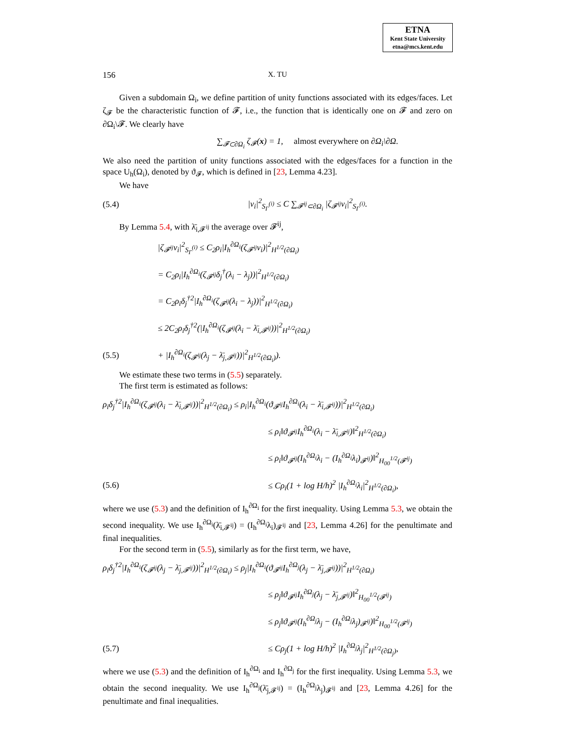ETNA
Kent State University
etna@mcs.kent.edu
156 X. TU
Given a subdomain Ω<sub>i</sub>, we define partition of unity functions associated with its edges/faces. Let ζ<sub>𝓕</sub> be the characteristic function of 𝓕, i.e., the function that is identically one on 𝓕 and zero on ∂Ω<sub>i</sub>\𝓕. We clearly have
∑<sub>𝓕⊂∂Ω<sub>i</sub></sub> ζ<sub>𝓕</sub>(x) = 1, almost everywhere on ∂Ω<sub>i</sub>\∂Ω.
We also need the partition of unity functions associated with the edges/faces for a function in the space U<sub>h</sub>(Ω<sub>i</sub>), denoted by ϑ<sub>𝓕</sub>, which is defined in [23, Lemma 4.23].
We have
(5.4) |v<sub>i</sub>|<sup>2</sup><sub>S<sub>Γ</sub><sup>(i)</sup></sub> ≤ C ∑<sub>𝓕<sup>ij</sup>⊂∂Ω<sub>i</sub></sub> |ζ<sub>𝓕<sup>ij</sup></sub>v<sub>i</sub>|<sup>2</sup><sub>S<sub>Γ</sub><sup>(i)</sup></sub>.
By Lemma 5.4, with λ̄<sub>i,𝓕<sup>ij</sup></sub> the average over 𝓕<sup>ij</sup>,
|ζ<sub>𝓕<sup>ij</sup></sub>v<sub>i</sub>|<sup>2</sup><sub>S<sub>Γ</sub><sup>(i)</sup></sub> ≤ C<sub>2</sub>ρ<sub>i</sub>|I<sub>h</sub><sup>∂Ω<sub>i</sub></sup>(ζ<sub>𝓕<sup>ij</sup></sub>v<sub>i</sub>)|<sup>2</sup><sub>H<sup>1/2</sup>(∂Ω<sub>i</sub>)</sub>
= C<sub>2</sub>ρ<sub>i</sub>|I<sub>h</sub><sup>∂Ω<sub>i</sub></sup>(ζ<sub>𝓕<sup>ij</sup></sub>δ<sub>j</sub><sup>†</sup>(λ<sub>i</sub> − λ<sub>j</sub>))|<sup>2</sup><sub>H<sup>1/2</sup>(∂Ω<sub>i</sub>)</sub>
= C<sub>2</sub>ρ<sub>i</sub>δ<sub>j</sub><sup>†2</sup>|I<sub>h</sub><sup>∂Ω<sub>i</sub></sup>(ζ<sub>𝓕<sup>ij</sup></sub>(λ<sub>i</sub> − λ<sub>j</sub>))|<sup>2</sup><sub>H<sup>1/2</sup>(∂Ω<sub>i</sub>)</sub>
≤ 2C<sub>2</sub>ρ<sub>i</sub>δ<sub>j</sub><sup>†2</sup>(|I<sub>h</sub><sup>∂Ω<sub>i</sub></sup>(ζ<sub>𝓕<sup>ij</sup></sub>(λ<sub>i</sub> − λ̄<sub>i,𝓕<sup>ij</sup></sub>))|<sup>2</sup><sub>H<sup>1/2</sup>(∂Ω<sub>i</sub>)</sub>
(5.5) + |I<sub>h</sub><sup>∂Ω<sub>i</sub></sup>(ζ<sub>𝓕<sup>ij</sup></sub>(λ<sub>j</sub> − λ̄<sub>j,𝓕<sup>ij</sup></sub>))|<sup>2</sup><sub>H<sup>1/2</sup>(∂Ω<sub>i</sub>)</sub>).
We estimate these two terms in (5.5) separately.
The first term is estimated as follows:
ρ<sub>i</sub>δ<sub>j</sub><sup>†2</sup>|I<sub>h</sub><sup>∂Ω<sub>i</sub></sup>(ζ<sub>𝓕<sup>ij</sup></sub>(λ<sub>i</sub> − λ̄<sub>i,𝓕<sup>ij</sup></sub>))|<sup>2</sup><sub>H<sup>1/2</sup>(∂Ω<sub>i</sub>)</sub> ≤ ρ<sub>i</sub>|I<sub>h</sub><sup>∂Ω<sub>i</sub></sup>(ϑ<sub>𝓕<sup>ij</sup></sub>I<sub>h</sub><sup>∂Ω<sub>i</sub></sup>(λ<sub>i</sub> − λ̄<sub>i,𝓕<sup>ij</sup></sub>))|<sup>2</sup><sub>H<sup>1/2</sup>(∂Ω<sub>i</sub>)</sub>
≤ ρ<sub>i</sub>‖ϑ<sub>𝓕<sup>ij</sup></sub>I<sub>h</sub><sup>∂Ω<sub>i</sub></sup>(λ<sub>i</sub> − λ̄<sub>i,𝓕<sup>ij</sup></sub>)‖<sup>2</sup><sub>H<sup>1/2</sup>(∂Ω<sub>i</sub>)</sub>
≤ ρ<sub>i</sub>‖ϑ<sub>𝓕<sup>ij</sup></sub>(I<sub>h</sub><sup>∂Ω<sub>i</sub></sup>λ<sub>i</sub> − (I<sub>h</sub><sup>∂Ω<sub>i</sub></sup>λ<sub>i</sub>)<sub>𝓕<sup>ij</sup></sub>)‖<sup>2</sup><sub>H<sub>00</sub><sup>1/2</sup>(𝓕<sup>ij</sup>)</sub>
(5.6) ≤ Cρ<sub>i</sub>(1 + log H/h)<sup>2</sup> |I<sub>h</sub><sup>∂Ω<sub>i</sub></sup>λ<sub>i</sub>|<sup>2</sup><sub>H<sup>1/2</sup>(∂Ω<sub>i</sub>)</sub>,
where we use (5.3) and the definition of I<sub>h</sub><sup>∂Ω<sub>i</sub></sup> for the first inequality. Using Lemma 5.3, we obtain the second inequality. We use I<sub>h</sub><sup>∂Ω<sub>i</sub></sup>(λ̄<sub>i,𝓕<sup>ij</sup></sub>) = (I<sub>h</sub><sup>∂Ω<sub>i</sub></sup>λ<sub>i</sub>)<sub>𝓕<sup>ij</sup></sub> and [23, Lemma 4.26] for the penultimate and final inequalities.
For the second term in (5.5), similarly as for the first term, we have,
ρ<sub>i</sub>δ<sub>j</sub><sup>†2</sup>|I<sub>h</sub><sup>∂Ω<sub>i</sub></sup>(ζ<sub>𝓕<sup>ij</sup></sub>(λ<sub>j</sub> − λ̄<sub>j,𝓕<sup>ij</sup></sub>))|<sup>2</sup><sub>H<sup>1/2</sup>(∂Ω<sub>i</sub>)</sub> ≤ ρ<sub>j</sub>|I<sub>h</sub><sup>∂Ω<sub>i</sub></sup>(ϑ<sub>𝓕<sup>ij</sup></sub>I<sub>h</sub><sup>∂Ω<sub>j</sub></sup>(λ<sub>j</sub> − λ̄<sub>j,𝓕<sup>ij</sup></sub>))|<sup>2</sup><sub>H<sup>1/2</sup>(∂Ω<sub>i</sub>)</sub>
≤ ρ<sub>j</sub>‖ϑ<sub>𝓕<sup>ij</sup></sub>I<sub>h</sub><sup>∂Ω<sub>j</sub></sup>(λ<sub>j</sub> − λ̄<sub>j,𝓕<sup>ij</sup></sub>)‖<sup>2</sup><sub>H<sub>00</sub><sup>1/2</sup>(𝓕<sup>ij</sup>)</sub>
≤ ρ<sub>j</sub>‖ϑ<sub>𝓕<sup>ij</sup></sub>(I<sub>h</sub><sup>∂Ω<sub>j</sub></sup>λ<sub>j</sub> − (I<sub>h</sub><sup>∂Ω<sub>j</sub></sup>λ<sub>j</sub>)<sub>𝓕<sup>ij</sup></sub>)‖<sup>2</sup><sub>H<sub>00</sub><sup>1/2</sup>(𝓕<sup>ij</sup>)</sub>
(5.7) ≤ Cρ<sub>j</sub>(1 + log H/h)<sup>2</sup> |I<sub>h</sub><sup>∂Ω<sub>j</sub></sup>λ<sub>j</sub>|<sup>2</sup><sub>H<sup>1/2</sup>(∂Ω<sub>j</sub>)</sub>,
where we use (5.3) and the definition of I<sub>h</sub><sup>∂Ω<sub>i</sub></sup> and I<sub>h</sub><sup>∂Ω<sub>j</sub></sup> for the first inequality. Using Lemma 5.3, we obtain the second inequality. We use I<sub>h</sub><sup>∂Ω<sub>j</sub></sup>(λ̄<sub>j,𝓕<sup>ij</sup></sub>) = (I<sub>h</sub><sup>∂Ω<sub>j</sub></sup>λ<sub>j</sub>)<sub>𝓕<sup>ij</sup></sub> and [23, Lemma 4.26] for the penultimate and final inequalities.